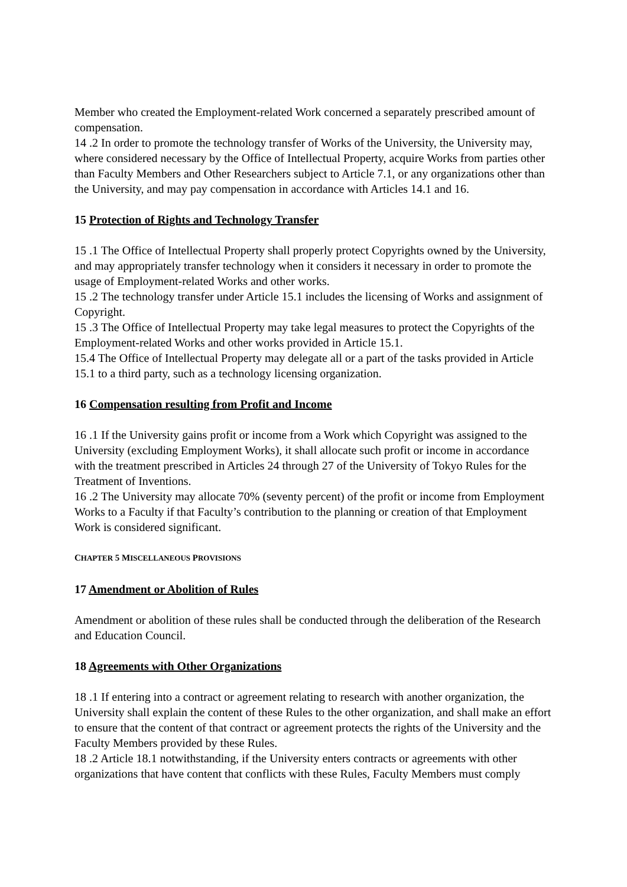Member who created the Employment-related Work concerned a separately prescribed amount of compensation.
14 .2 In order to promote the technology transfer of Works of the University, the University may, where considered necessary by the Office of Intellectual Property, acquire Works from parties other than Faculty Members and Other Researchers subject to Article 7.1, or any organizations other than the University, and may pay compensation in accordance with Articles 14.1 and 16.
15 Protection of Rights and Technology Transfer
15 .1 The Office of Intellectual Property shall properly protect Copyrights owned by the University, and may appropriately transfer technology when it considers it necessary in order to promote the usage of Employment-related Works and other works.
15 .2 The technology transfer under Article 15.1 includes the licensing of Works and assignment of Copyright.
15 .3 The Office of Intellectual Property may take legal measures to protect the Copyrights of the Employment-related Works and other works provided in Article 15.1.
15.4 The Office of Intellectual Property may delegate all or a part of the tasks provided in Article 15.1 to a third party, such as a technology licensing organization.
16 Compensation resulting from Profit and Income
16 .1 If the University gains profit or income from a Work which Copyright was assigned to the University (excluding Employment Works), it shall allocate such profit or income in accordance with the treatment prescribed in Articles 24 through 27 of the University of Tokyo Rules for the Treatment of Inventions.
16 .2 The University may allocate 70% (seventy percent) of the profit or income from Employment Works to a Faculty if that Faculty’s contribution to the planning or creation of that Employment Work is considered significant.
CHAPTER 5 MISCELLANEOUS PROVISIONS
17 Amendment or Abolition of Rules
Amendment or abolition of these rules shall be conducted through the deliberation of the Research and Education Council.
18 Agreements with Other Organizations
18 .1 If entering into a contract or agreement relating to research with another organization, the University shall explain the content of these Rules to the other organization, and shall make an effort to ensure that the content of that contract or agreement protects the rights of the University and the Faculty Members provided by these Rules.
18 .2 Article 18.1 notwithstanding, if the University enters contracts or agreements with other organizations that have content that conflicts with these Rules, Faculty Members must comply